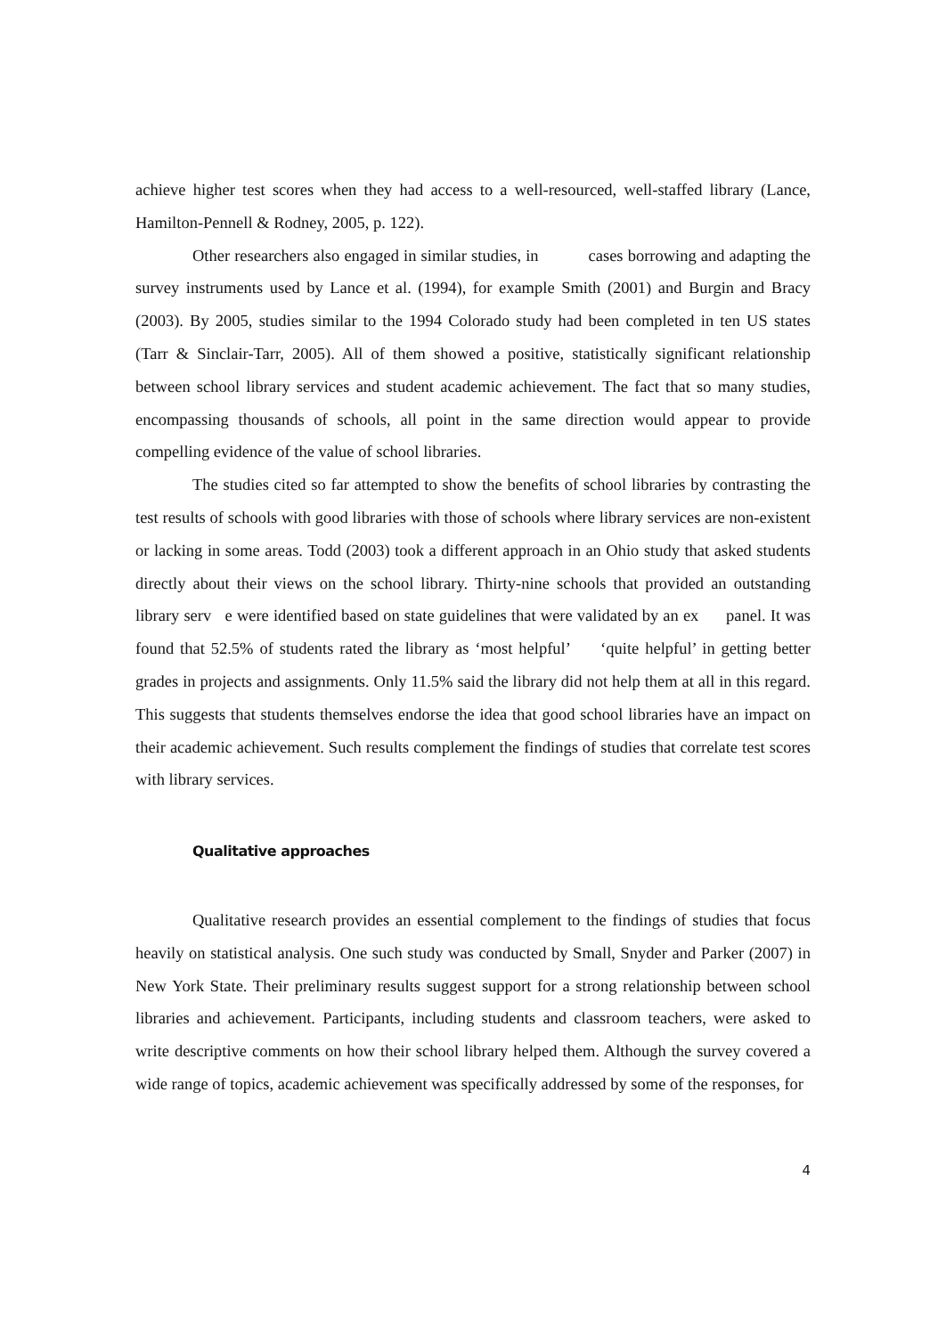achieve higher test scores when they had access to a well-resourced, well-staffed library (Lance, Hamilton-Pennell & Rodney, 2005, p. 122).
Other researchers also engaged in similar studies, in cases borrowing and adapting the survey instruments used by Lance et al. (1994), for example Smith (2001) and Burgin and Bracy (2003). By 2005, studies similar to the 1994 Colorado study had been completed in ten US states (Tarr & Sinclair-Tarr, 2005). All of them showed a positive, statistically significant relationship between school library services and student academic achievement. The fact that so many studies, encompassing thousands of schools, all point in the same direction would appear to provide compelling evidence of the value of school libraries.
The studies cited so far attempted to show the benefits of school libraries by contrasting the test results of schools with good libraries with those of schools where library services are non-existent or lacking in some areas. Todd (2003) took a different approach in an Ohio study that asked students directly about their views on the school library. Thirty-nine schools that provided an outstanding library serv e were identified based on state guidelines that were validated by an ex panel. It was found that 52.5% of students rated the library as ‘most helpful’ ‘quite helpful’ in getting better grades in projects and assignments. Only 11.5% said the library did not help them at all in this regard. This suggests that students themselves endorse the idea that good school libraries have an impact on their academic achievement. Such results complement the findings of studies that correlate test scores with library services.
Qualitative approaches
Qualitative research provides an essential complement to the findings of studies that focus heavily on statistical analysis. One such study was conducted by Small, Snyder and Parker (2007) in New York State. Their preliminary results suggest support for a strong relationship between school libraries and achievement. Participants, including students and classroom teachers, were asked to write descriptive comments on how their school library helped them. Although the survey covered a wide range of topics, academic achievement was specifically addressed by some of the responses, for
4